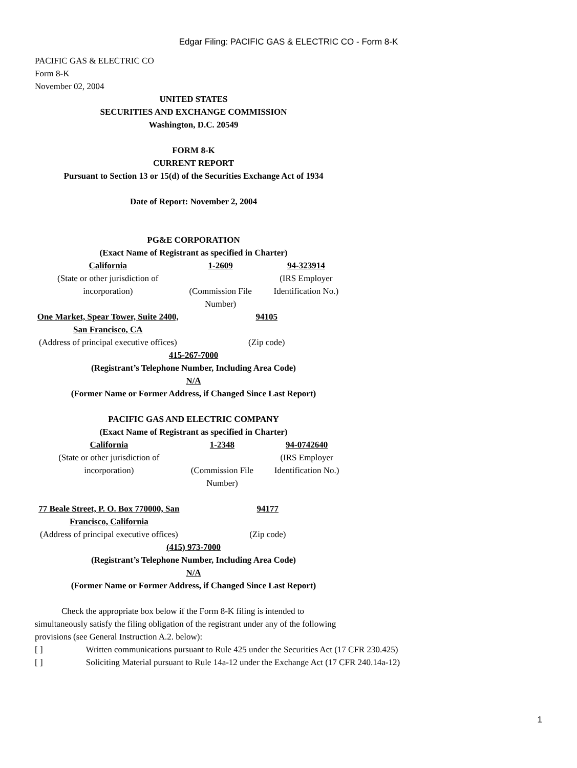Edgar Filing: PACIFIC GAS & ELECTRIC CO - Form 8-K
PACIFIC GAS & ELECTRIC CO
Form 8-K
November 02, 2004
UNITED STATES
SECURITIES AND EXCHANGE COMMISSION
Washington, D.C. 20549
FORM 8-K
CURRENT REPORT
Pursuant to Section 13 or 15(d) of the Securities Exchange Act of 1934
Date of Report: November 2, 2004
PG&E CORPORATION
(Exact Name of Registrant as specified in Charter)
| California | 1-2609 | 94-323914 |
| (State or other jurisdiction of incorporation) | (Commission File Number) | (IRS Employer Identification No.) |
| One Market, Spear Tower, Suite 2400, San Francisco, CA | 94105 | |
| (Address of principal executive offices) | (Zip code) | |
415-267-7000
(Registrant’s Telephone Number, Including Area Code)
N/A
(Former Name or Former Address, if Changed Since Last Report)
PACIFIC GAS AND ELECTRIC COMPANY
(Exact Name of Registrant as specified in Charter)
| California | 1-2348 | 94-0742640 |
| (State or other jurisdiction of incorporation) | (Commission File Number) | (IRS Employer Identification No.) |
| 77 Beale Street, P. O. Box 770000, San Francisco, California | 94177 | |
| (Address of principal executive offices) | (Zip code) | |
(415) 973-7000
(Registrant’s Telephone Number, Including Area Code)
N/A
(Former Name or Former Address, if Changed Since Last Report)
Check the appropriate box below if the Form 8-K filing is intended to simultaneously satisfy the filing obligation of the registrant under any of the following provisions (see General Instruction A.2. below):
[ ] Written communications pursuant to Rule 425 under the Securities Act (17 CFR 230.425)
[ ] Soliciting Material pursuant to Rule 14a-12 under the Exchange Act (17 CFR 240.14a-12)
1